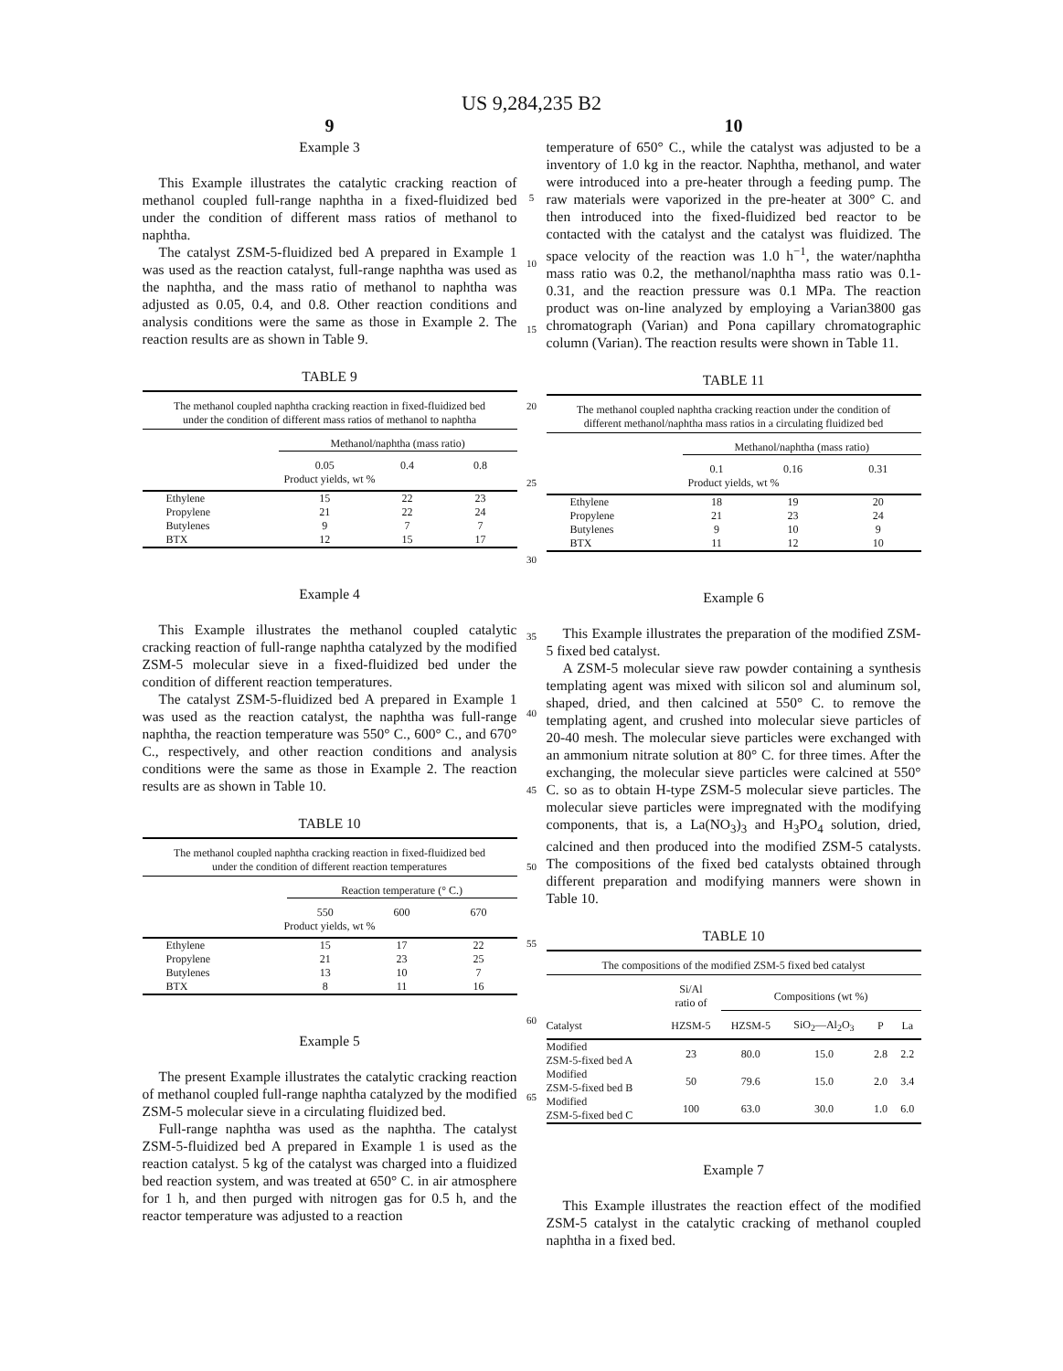US 9,284,235 B2
9
Example 3
This Example illustrates the catalytic cracking reaction of methanol coupled full-range naphtha in a fixed-fluidized bed under the condition of different mass ratios of methanol to naphtha.
The catalyst ZSM-5-fluidized bed A prepared in Example 1 was used as the reaction catalyst, full-range naphtha was used as the naphtha, and the mass ratio of methanol to naphtha was adjusted as 0.05, 0.4, and 0.8. Other reaction conditions and analysis conditions were the same as those in Example 2. The reaction results are as shown in Table 9.
TABLE 9
| The methanol coupled naphtha cracking reaction in fixed-fluidized bed under the condition of different mass ratios of methanol to naphtha | | | |
| | Methanol/naphtha (mass ratio) | | |
| | 0.05 | 0.4 | 0.8 |
| Product yields, wt % | | | |
| Ethylene | 15 | 22 | 23 |
| Propylene | 21 | 22 | 24 |
| Butylenes | 9 | 7 | 7 |
| BTX | 12 | 15 | 17 |
Example 4
This Example illustrates the methanol coupled catalytic cracking reaction of full-range naphtha catalyzed by the modified ZSM-5 molecular sieve in a fixed-fluidized bed under the condition of different reaction temperatures.
The catalyst ZSM-5-fluidized bed A prepared in Example 1 was used as the reaction catalyst, the naphtha was full-range naphtha, the reaction temperature was 550° C., 600° C., and 670° C., respectively, and other reaction conditions and analysis conditions were the same as those in Example 2. The reaction results are as shown in Table 10.
TABLE 10
| The methanol coupled naphtha cracking reaction in fixed-fluidized bed under the condition of different reaction temperatures | | | |
| | Reaction temperature (° C.) | | |
| | 550 | 600 | 670 |
| Product yields, wt % | | | |
| Ethylene | 15 | 17 | 22 |
| Propylene | 21 | 23 | 25 |
| Butylenes | 13 | 10 | 7 |
| BTX | 8 | 11 | 16 |
Example 5
The present Example illustrates the catalytic cracking reaction of methanol coupled full-range naphtha catalyzed by the modified ZSM-5 molecular sieve in a circulating fluidized bed.
Full-range naphtha was used as the naphtha. The catalyst ZSM-5-fluidized bed A prepared in Example 1 is used as the reaction catalyst. 5 kg of the catalyst was charged into a fluidized bed reaction system, and was treated at 650° C. in air atmosphere for 1 h, and then purged with nitrogen gas for 0.5 h, and the reactor temperature was adjusted to a reaction
5
10
15
20
25
30
35
40
45
50
55
60
65
10
temperature of 650° C., while the catalyst was adjusted to be a inventory of 1.0 kg in the reactor. Naphtha, methanol, and water were introduced into a pre-heater through a feeding pump. The raw materials were vaporized in the pre-heater at 300° C. and then introduced into the fixed-fluidized bed reactor to be contacted with the catalyst and the catalyst was fluidized. The space velocity of the reaction was 1.0 h<sup>−1</sup>, the water/naphtha mass ratio was 0.2, the methanol/naphtha mass ratio was 0.1-0.31, and the reaction pressure was 0.1 MPa. The reaction product was on-line analyzed by employing a Varian3800 gas chromatograph (Varian) and Pona capillary chromatographic column (Varian). The reaction results were shown in Table 11.
TABLE 11
| The methanol coupled naphtha cracking reaction under the condition of different methanol/naphtha mass ratios in a circulating fluidized bed | | | |
| | Methanol/naphtha (mass ratio) | | |
| | 0.1 | 0.16 | 0.31 |
| Product yields, wt % | | | |
| Ethylene | 18 | 19 | 20 |
| Propylene | 21 | 23 | 24 |
| Butylenes | 9 | 10 | 9 |
| BTX | 11 | 12 | 10 |
Example 6
This Example illustrates the preparation of the modified ZSM-5 fixed bed catalyst.
A ZSM-5 molecular sieve raw powder containing a synthesis templating agent was mixed with silicon sol and aluminum sol, shaped, dried, and then calcined at 550° C. to remove the templating agent, and crushed into molecular sieve particles of 20-40 mesh. The molecular sieve particles were exchanged with an ammonium nitrate solution at 80° C. for three times. After the exchanging, the molecular sieve particles were calcined at 550° C. so as to obtain H-type ZSM-5 molecular sieve particles. The molecular sieve particles were impregnated with the modifying components, that is, a La(NO<sub>3</sub>)<sub>3</sub> and H<sub>3</sub>PO<sub>4</sub> solution, dried, calcined and then produced into the modified ZSM-5 catalysts. The compositions of the fixed bed catalysts obtained through different preparation and modifying manners were shown in Table 10.
TABLE 10
| The compositions of the modified ZSM-5 fixed bed catalyst | | | | | |
| | Si/Al ratio of | Compositions (wt %) | | | |
| Catalyst | HZSM-5 | HZSM-5 | SiO<sub>2</sub>—Al<sub>2</sub>O<sub>3</sub> | P | La |
| Modified ZSM-5-fixed bed A | 23 | 80.0 | 15.0 | 2.8 | 2.2 |
| Modified ZSM-5-fixed bed B | 50 | 79.6 | 15.0 | 2.0 | 3.4 |
| Modified ZSM-5-fixed bed C | 100 | 63.0 | 30.0 | 1.0 | 6.0 |
Example 7
This Example illustrates the reaction effect of the modified ZSM-5 catalyst in the catalytic cracking of methanol coupled naphtha in a fixed bed.